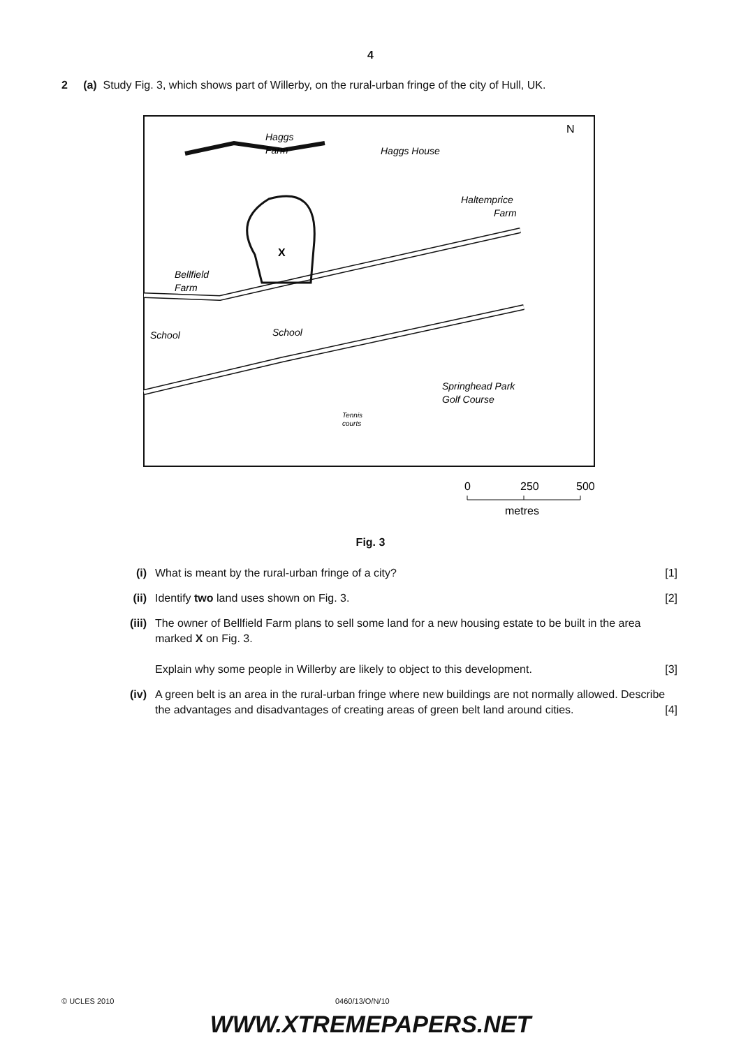4
2 (a) Study Fig. 3, which shows part of Willerby, on the rural-urban fringe of the city of Hull, UK.
X
Haggs
Farm
Haggs House
Haltemprice
Farm
N
Bellfield
Farm
School
School
Springhead Park
Golf Course
Tennis
courts
0
250
500
metres
Fig. 3
(i) What is meant by the rural-urban fringe of a city? [1]
(ii) Identify two land uses shown on Fig. 3. [2]
(iii) The owner of Bellfield Farm plans to sell some land for a new housing estate to be built in the area marked X on Fig. 3.
Explain why some people in Willerby are likely to object to this development. [3]
(iv) A green belt is an area in the rural-urban fringe where new buildings are not normally allowed. Describe the advantages and disadvantages of creating areas of green belt land around cities. [4]
© UCLES 2010 0460/13/O/N/10
WWW.XTREMEPAPERS.NET